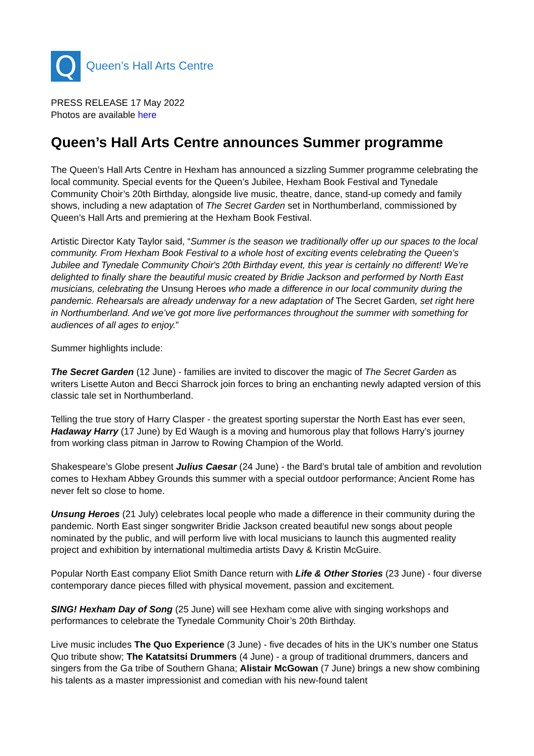Q
Queen’s Hall Arts Centre
PRESS RELEASE 17 May 2022
Photos are available here
Queen’s Hall Arts Centre announces Summer programme
The Queen’s Hall Arts Centre in Hexham has announced a sizzling Summer programme celebrating the local community. Special events for the Queen’s Jubilee, Hexham Book Festival and Tynedale Community Choir’s 20th Birthday, alongside live music, theatre, dance, stand-up comedy and family shows, including a new adaptation of The Secret Garden set in Northumberland, commissioned by Queen’s Hall Arts and premiering at the Hexham Book Festival.
Artistic Director Katy Taylor said, “Summer is the season we traditionally offer up our spaces to the local community. From Hexham Book Festival to a whole host of exciting events celebrating the Queen’s Jubilee and Tynedale Community Choir's 20th Birthday event, this year is certainly no different! We’re delighted to finally share the beautiful music created by Bridie Jackson and performed by North East musicians, celebrating the Unsung Heroes who made a difference in our local community during the pandemic. Rehearsals are already underway for a new adaptation of The Secret Garden, set right here in Northumberland. And we’ve got more live performances throughout the summer with something for audiences of all ages to enjoy.”
Summer highlights include:
The Secret Garden (12 June) - families are invited to discover the magic of The Secret Garden as writers Lisette Auton and Becci Sharrock join forces to bring an enchanting newly adapted version of this classic tale set in Northumberland.
Telling the true story of Harry Clasper - the greatest sporting superstar the North East has ever seen, Hadaway Harry (17 June) by Ed Waugh is a moving and humorous play that follows Harry’s journey from working class pitman in Jarrow to Rowing Champion of the World.
Shakespeare’s Globe present Julius Caesar (24 June) - the Bard’s brutal tale of ambition and revolution comes to Hexham Abbey Grounds this summer with a special outdoor performance; Ancient Rome has never felt so close to home.
Unsung Heroes (21 July) celebrates local people who made a difference in their community during the pandemic. North East singer songwriter Bridie Jackson created beautiful new songs about people nominated by the public, and will perform live with local musicians to launch this augmented reality project and exhibition by international multimedia artists Davy & Kristin McGuire.
Popular North East company Eliot Smith Dance return with Life & Other Stories (23 June) - four diverse contemporary dance pieces filled with physical movement, passion and excitement.
SING! Hexham Day of Song (25 June) will see Hexham come alive with singing workshops and performances to celebrate the Tynedale Community Choir’s 20th Birthday.
Live music includes The Quo Experience (3 June) - five decades of hits in the UK’s number one Status Quo tribute show; The Katatsitsi Drummers (4 June) - a group of traditional drummers, dancers and singers from the Ga tribe of Southern Ghana; Alistair McGowan (7 June) brings a new show combining his talents as a master impressionist and comedian with his new-found talent